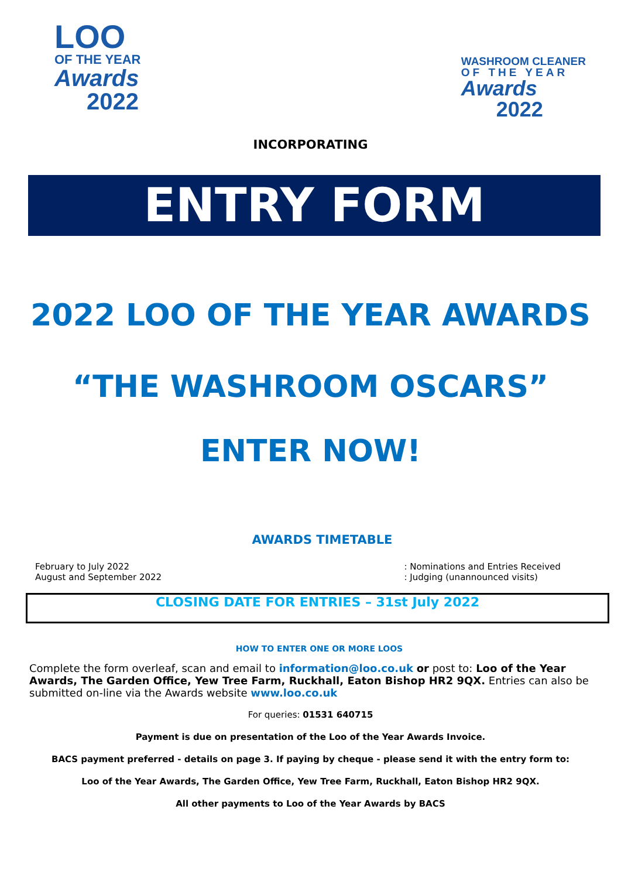LOO
OF THE YEAR
Awards
2022
WASHROOM CLEANER
OF THE YEAR
Awards
2022
INCORPORATING
ENTRY FORM
2022 LOO OF THE YEAR AWARDS
“THE WASHROOM OSCARS”
ENTER NOW!
AWARDS TIMETABLE
February to July 2022
August and September 2022
: Nominations and Entries Received
: Judging (unannounced visits)
CLOSING DATE FOR ENTRIES – 31st July 2022
HOW TO ENTER ONE OR MORE LOOS
Complete the form overleaf, scan and email to information@loo.co.uk or post to: Loo of the Year Awards, The Garden Office, Yew Tree Farm, Ruckhall, Eaton Bishop HR2 9QX. Entries can also be submitted on-line via the Awards website www.loo.co.uk
For queries: 01531 640715
Payment is due on presentation of the Loo of the Year Awards Invoice.
BACS payment preferred - details on page 3. If paying by cheque - please send it with the entry form to:
Loo of the Year Awards, The Garden Office, Yew Tree Farm, Ruckhall, Eaton Bishop HR2 9QX.
All other payments to Loo of the Year Awards by BACS